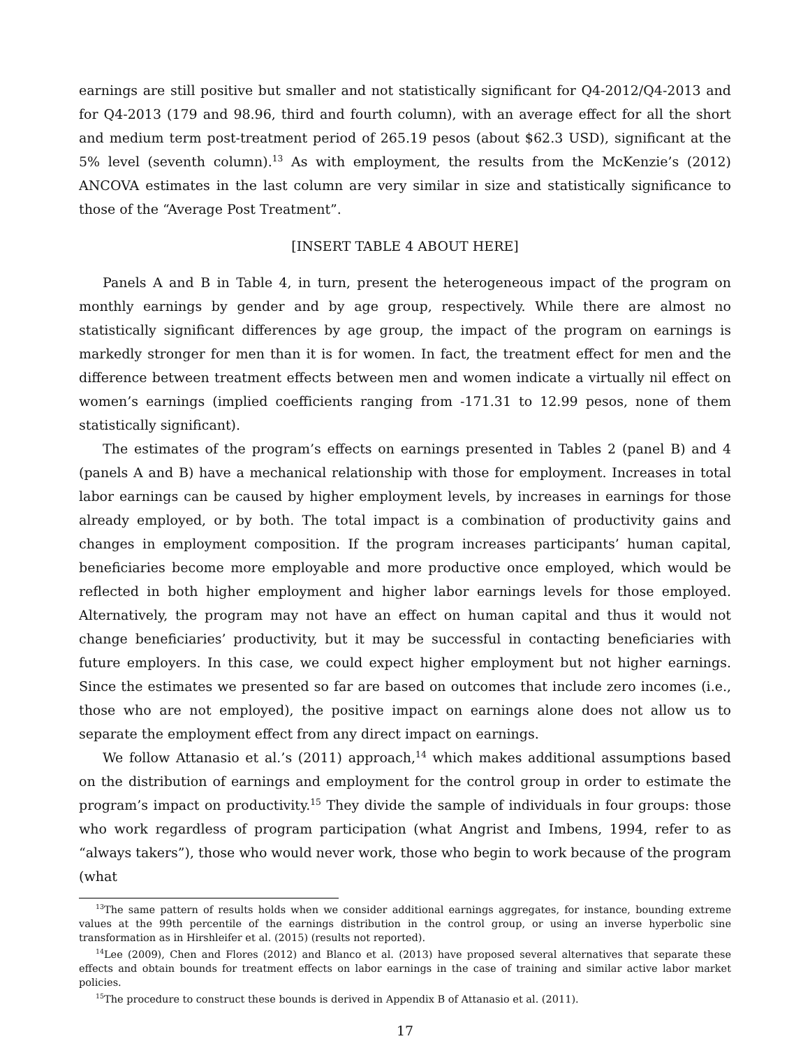earnings are still positive but smaller and not statistically significant for Q4-2012/Q4-2013 and for Q4-2013 (179 and 98.96, third and fourth column), with an average effect for all the short and medium term post-treatment period of 265.19 pesos (about $62.3 USD), significant at the 5% level (seventh column).<sup>13</sup> As with employment, the results from the McKenzie’s (2012) ANCOVA estimates in the last column are very similar in size and statistically significance to those of the “Average Post Treatment”.
[INSERT TABLE 4 ABOUT HERE]
Panels A and B in Table 4, in turn, present the heterogeneous impact of the program on monthly earnings by gender and by age group, respectively. While there are almost no statistically significant differences by age group, the impact of the program on earnings is markedly stronger for men than it is for women. In fact, the treatment effect for men and the difference between treatment effects between men and women indicate a virtually nil effect on women’s earnings (implied coefficients ranging from -171.31 to 12.99 pesos, none of them statistically significant).
The estimates of the program’s effects on earnings presented in Tables 2 (panel B) and 4 (panels A and B) have a mechanical relationship with those for employment. Increases in total labor earnings can be caused by higher employment levels, by increases in earnings for those already employed, or by both. The total impact is a combination of productivity gains and changes in employment composition. If the program increases participants’ human capital, beneficiaries become more employable and more productive once employed, which would be reflected in both higher employment and higher labor earnings levels for those employed. Alternatively, the program may not have an effect on human capital and thus it would not change beneficiaries’ productivity, but it may be successful in contacting beneficiaries with future employers. In this case, we could expect higher employment but not higher earnings. Since the estimates we presented so far are based on outcomes that include zero incomes (i.e., those who are not employed), the positive impact on earnings alone does not allow us to separate the employment effect from any direct impact on earnings.
We follow Attanasio et al.’s (2011) approach,<sup>14</sup> which makes additional assumptions based on the distribution of earnings and employment for the control group in order to estimate the program’s impact on productivity.<sup>15</sup> They divide the sample of individuals in four groups: those who work regardless of program participation (what Angrist and Imbens, 1994, refer to as “always takers”), those who would never work, those who begin to work because of the program (what
<sup>13</sup> The same pattern of results holds when we consider additional earnings aggregates, for instance, bounding extreme values at the 99th percentile of the earnings distribution in the control group, or using an inverse hyperbolic sine transformation as in Hirshleifer et al. (2015) (results not reported).
<sup>14</sup> Lee (2009), Chen and Flores (2012) and Blanco et al. (2013) have proposed several alternatives that separate these effects and obtain bounds for treatment effects on labor earnings in the case of training and similar active labor market policies.
<sup>15</sup> The procedure to construct these bounds is derived in Appendix B of Attanasio et al. (2011).
17